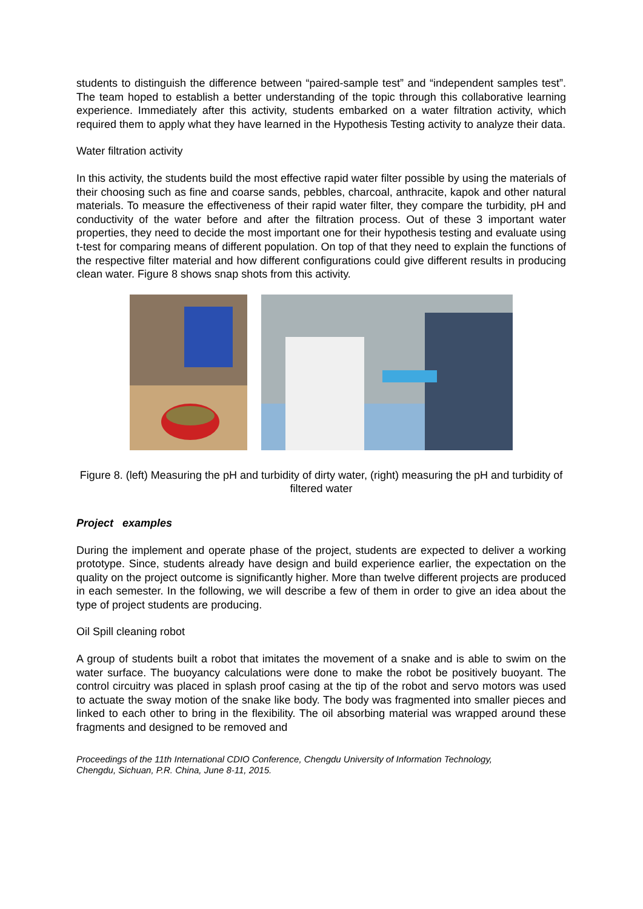students to distinguish the difference between “paired-sample test” and “independent samples test”. The team hoped to establish a better understanding of the topic through this collaborative learning experience. Immediately after this activity, students embarked on a water filtration activity, which required them to apply what they have learned in the Hypothesis Testing activity to analyze their data.
Water filtration activity
In this activity, the students build the most effective rapid water filter possible by using the materials of their choosing such as fine and coarse sands, pebbles, charcoal, anthracite, kapok and other natural materials. To measure the effectiveness of their rapid water filter, they compare the turbidity, pH and conductivity of the water before and after the filtration process. Out of these 3 important water properties, they need to decide the most important one for their hypothesis testing and evaluate using t-test for comparing means of different population. On top of that they need to explain the functions of the respective filter material and how different configurations could give different results in producing clean water. Figure 8 shows snap shots from this activity.
Figure 8. (left) Measuring the pH and turbidity of dirty water, (right) measuring the pH and turbidity of filtered water
Project examples
During the implement and operate phase of the project, students are expected to deliver a working prototype. Since, students already have design and build experience earlier, the expectation on the quality on the project outcome is significantly higher. More than twelve different projects are produced in each semester. In the following, we will describe a few of them in order to give an idea about the type of project students are producing.
Oil Spill cleaning robot
A group of students built a robot that imitates the movement of a snake and is able to swim on the water surface. The buoyancy calculations were done to make the robot be positively buoyant. The control circuitry was placed in splash proof casing at the tip of the robot and servo motors was used to actuate the sway motion of the snake like body. The body was fragmented into smaller pieces and linked to each other to bring in the flexibility. The oil absorbing material was wrapped around these fragments and designed to be removed and
Proceedings of the 11th International CDIO Conference, Chengdu University of Information Technology,
Chengdu, Sichuan, P.R. China, June 8-11, 2015.